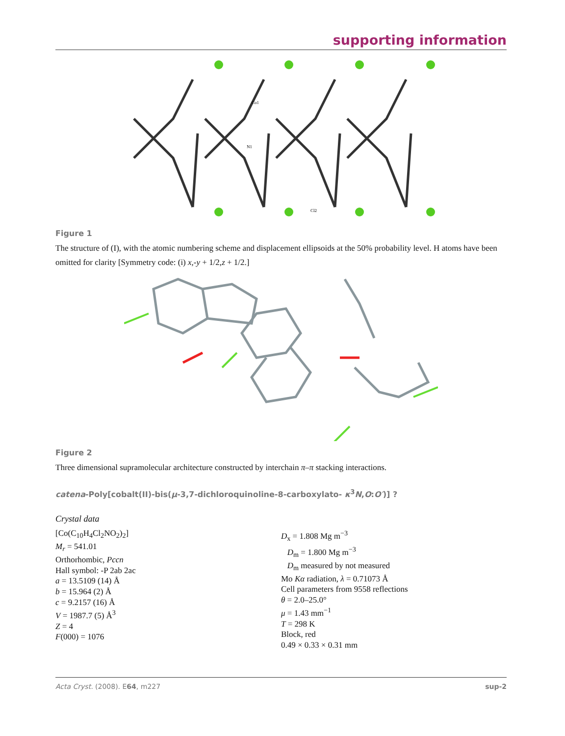supporting information
Cl2
Co1
N1
Figure 1
The structure of (I), with the atomic numbering scheme and displacement ellipsoids at the 50% probability level. H atoms have been omitted for clarity [Symmetry code: (i) x,-y + 1/2,z + 1/2.]
Figure 2
Three dimensional supramolecular architecture constructed by interchain π–π stacking interactions.
catena-Poly[cobalt(II)-bis(μ-3,7-dichloroquinoline-8-carboxylato- κ<sup>3</sup>N,O:O′)] ?
Crystal data
[Co(C<sub>10</sub>H<sub>4</sub>Cl<sub>2</sub>NO<sub>2</sub>)<sub>2</sub>]
M<sub>r</sub> = 541.01
Orthorhombic, Pccn
Hall symbol: -P 2ab 2ac
a = 13.5109 (14) Å
b = 15.964 (2) Å
c = 9.2157 (16) Å
V = 1987.7 (5) Å<sup>3</sup>
Z = 4
F(000) = 1076
D<sub>x</sub> = 1.808 Mg m<sup>−3</sup>
D<sub>m</sub> = 1.800 Mg m<sup>−3</sup>
D<sub>m</sub> measured by not measured
Mo Kα radiation, λ = 0.71073 Å
Cell parameters from 9558 reflections
θ = 2.0–25.0°
μ = 1.43 mm<sup>−1</sup>
T = 298 K
Block, red
0.49 × 0.33 × 0.31 mm
Acta Cryst. (2008). E64, m227 sup-2